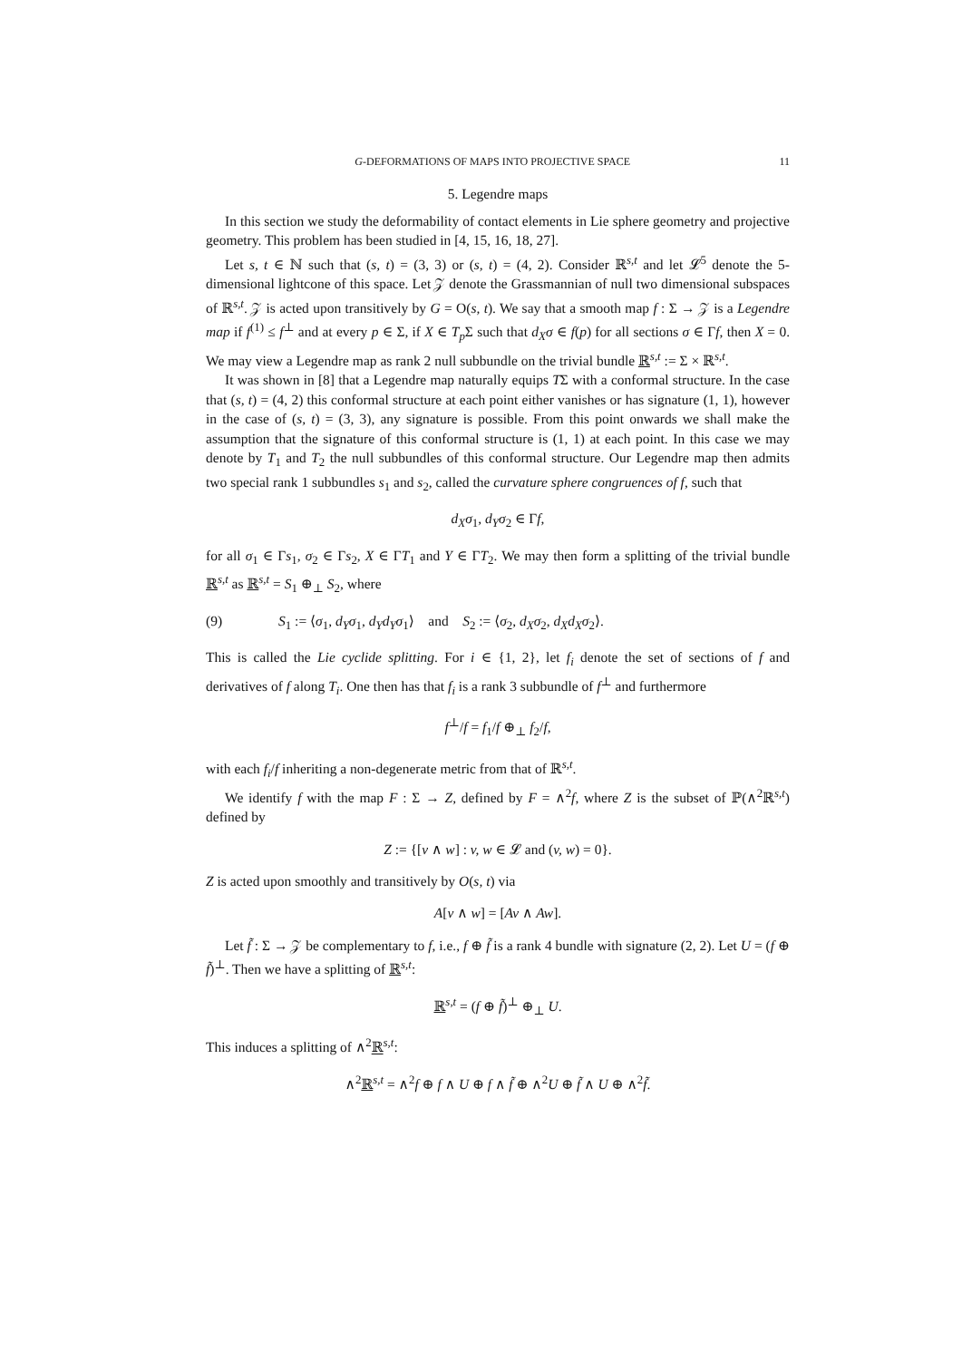G-DEFORMATIONS OF MAPS INTO PROJECTIVE SPACE 11
5. Legendre maps
In this section we study the deformability of contact elements in Lie sphere geometry and projective geometry. This problem has been studied in [4, 15, 16, 18, 27].
Let s, t ∈ ℕ such that (s, t) = (3, 3) or (s, t) = (4, 2). Consider ℝ<sup>s,t</sup> and let 𝓛<sup>5</sup> denote the 5-dimensional lightcone of this space. Let 𝒵 denote the Grassmannian of null two dimensional subspaces of ℝ<sup>s,t</sup>. 𝒵 is acted upon transitively by G = O(s, t). We say that a smooth map f : Σ → 𝒵 is a Legendre map if f<sup>(1)</sup> ≤ f<sup>⊥</sup> and at every p ∈ Σ, if X ∈ T<sub>p</sub> Σ such that d<sub>X</sub>σ ∈ f(p) for all sections σ ∈ Γf, then X = 0. We may view a Legendre map as rank 2 null subbundle on the trivial bundle ℝ<sup>s,t</sup> := Σ × ℝ<sup>s,t</sup>.
It was shown in [8] that a Legendre map naturally equips TΣ with a conformal structure. In the case that (s, t) = (4, 2) this conformal structure at each point either vanishes or has signature (1, 1), however in the case of (s, t) = (3, 3), any signature is possible. From this point onwards we shall make the assumption that the signature of this conformal structure is (1, 1) at each point. In this case we may denote by T<sub>1</sub> and T<sub>2</sub> the null subbundles of this conformal structure. Our Legendre map then admits two special rank 1 subbundles s<sub>1</sub> and s<sub>2</sub>, called the curvature sphere congruences of f, such that
d<sub>X</sub>σ<sub>1</sub>, d<sub>Y</sub>σ<sub>2</sub> ∈ Γf,
for all σ<sub>1</sub> ∈ Γs<sub>1</sub>, σ<sub>2</sub> ∈ Γs<sub>2</sub>, X ∈ ΓT<sub>1</sub> and Y ∈ ΓT<sub>2</sub>. We may then form a splitting of the trivial bundle ℝ<sup>s,t</sup> as ℝ<sup>s,t</sup> = S<sub>1</sub> ⊕<sub>⊥</sub> S<sub>2</sub>, where
(9) S<sub>1</sub> := ⟨σ<sub>1</sub>, d<sub>Y</sub>σ<sub>1</sub>, d<sub>Y</sub>d<sub>Y</sub>σ<sub>1</sub>⟩ and S<sub>2</sub> := ⟨σ<sub>2</sub>, d<sub>X</sub>σ<sub>2</sub>, d<sub>X</sub>d<sub>X</sub>σ<sub>2</sub>⟩.
This is called the Lie cyclide splitting. For i ∈ {1, 2}, let f<sub>i</sub> denote the set of sections of f and derivatives of f along T<sub>i</sub>. One then has that f<sub>i</sub> is a rank 3 subbundle of f<sup>⊥</sup> and furthermore
f<sup>⊥</sup>/f = f<sub>1</sub>/f ⊕<sub>⊥</sub> f<sub>2</sub>/f,
with each f<sub>i</sub>/f inheriting a non-degenerate metric from that of ℝ<sup>s,t</sup>.
We identify f with the map F : Σ → Z, defined by F = ∧<sup>2</sup>f, where Z is the subset of ℙ(∧<sup>2</sup>ℝ<sup>s,t</sup>) defined by
Z := {[v ∧ w] : v, w ∈ 𝓛 and (v, w) = 0}.
Z is acted upon smoothly and transitively by O(s, t) via
A[v ∧ w] = [Av ∧ Aw].
Let f̃ : Σ → 𝒵 be complementary to f, i.e., f ⊕ f̃ is a rank 4 bundle with signature (2, 2). Let U = (f ⊕ f̃)<sup>⊥</sup>. Then we have a splitting of ℝ<sup>s,t</sup>:
ℝ<sup>s,t</sup> = (f ⊕ f̃)<sup>⊥</sup> ⊕<sub>⊥</sub> U.
This induces a splitting of ∧<sup>2</sup>ℝ<sup>s,t</sup>:
∧<sup>2</sup>ℝ<sup>s,t</sup> = ∧<sup>2</sup>f ⊕ f ∧ U ⊕ f ∧ f̃ ⊕ ∧<sup>2</sup>U ⊕ f̃ ∧ U ⊕ ∧<sup>2</sup>f̃.